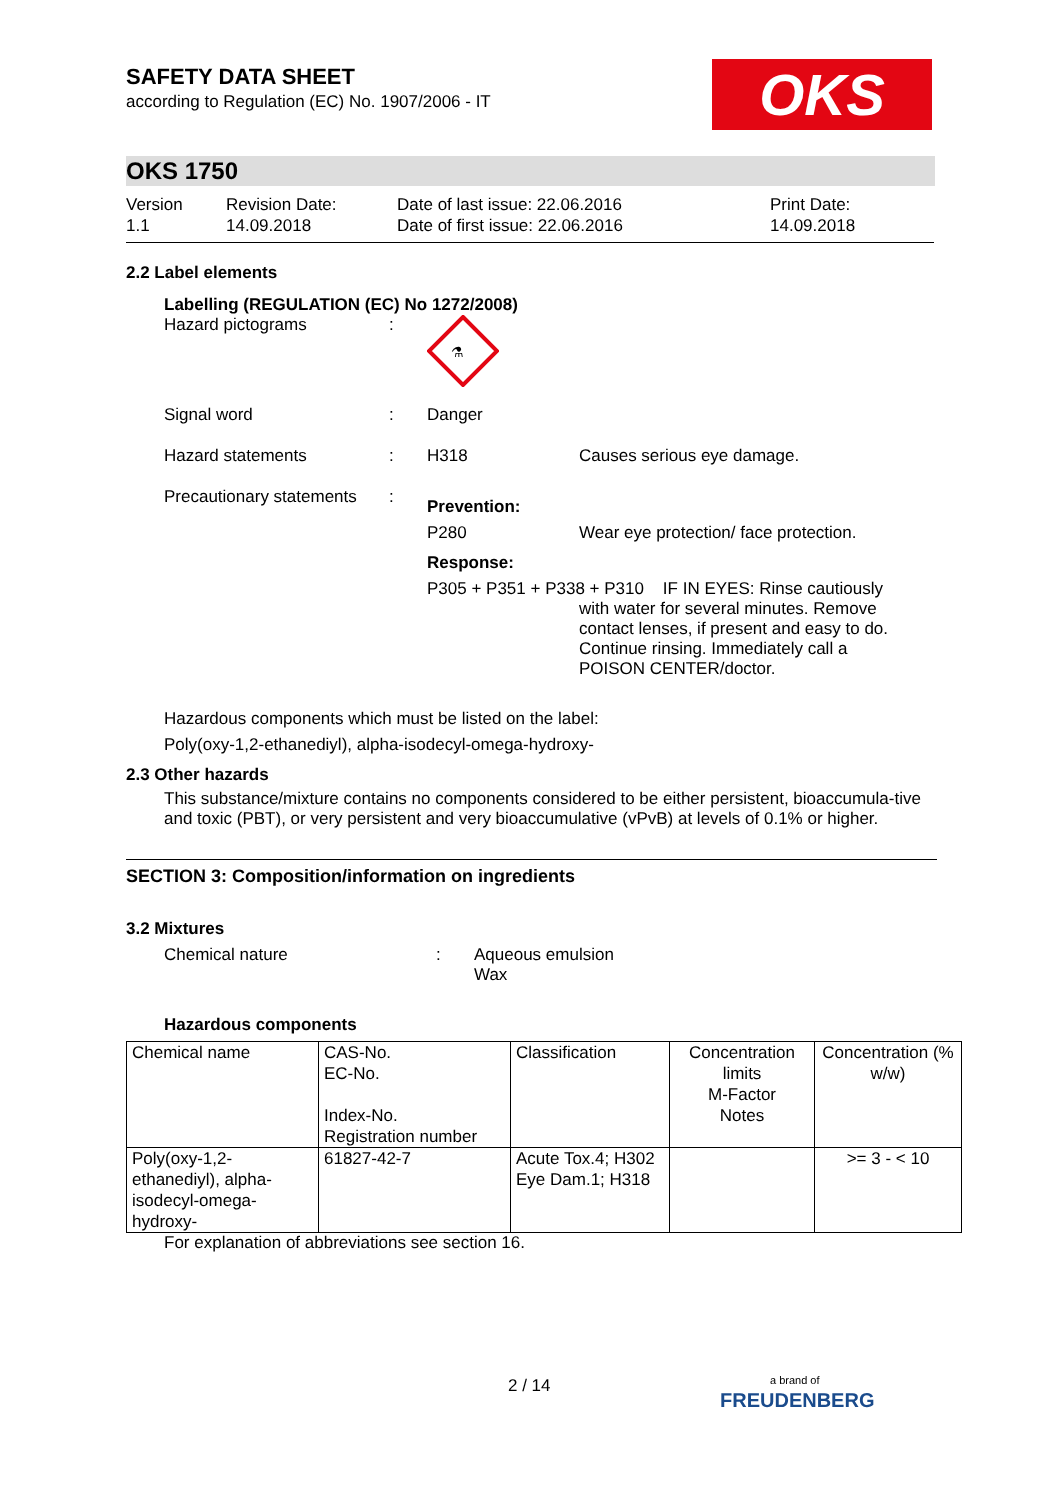OKS
SAFETY DATA SHEET
according to Regulation (EC) No. 1907/2006 - IT
OKS 1750
Version
1.1
Revision Date:
14.09.2018
Date of last issue: 22.06.2016
Date of first issue: 22.06.2016
Print Date:
14.09.2018
2.2 Label elements
Labelling (REGULATION (EC) No 1272/2008)
Hazard pictograms :
⚗
Signal word : Danger
Hazard statements : H318 Causes serious eye damage.
Precautionary statements
:
Prevention:
P280 Wear eye protection/ face protection.
Response:
P305 + P351 + P338 + P310 IF IN EYES: Rinse cautiously
with water for several minutes. Remove contact lenses, if present and easy to do. Continue rinsing. Immediately call a POISON CENTER/doctor.
Hazardous components which must be listed on the label:
Poly(oxy-1,2-ethanediyl), alpha-isodecyl-omega-hydroxy-
2.3 Other hazards
This substance/mixture contains no components considered to be either persistent, bioaccumula-tive and toxic (PBT), or very persistent and very bioaccumulative (vPvB) at levels of 0.1% or higher.
SECTION 3: Composition/information on ingredients
3.2 Mixtures
Chemical nature : Aqueous emulsion
Wax
Hazardous components
| Chemical name | CAS-No. EC-No. Index-No. Registration number | Classification | Concentration limits M-Factor Notes | Concentration (% w/w) |
| --- | --- | --- | --- | --- |
| Poly(oxy-1,2-ethanediyl), alpha-isodecyl-omega-hydroxy- | 61827-42-7 | Acute Tox.4; H302 Eye Dam.1; H318 | | >= 3 - < 10 |
For explanation of abbreviations see section 16.
2 / 14
a brand of
FREUDENBERG